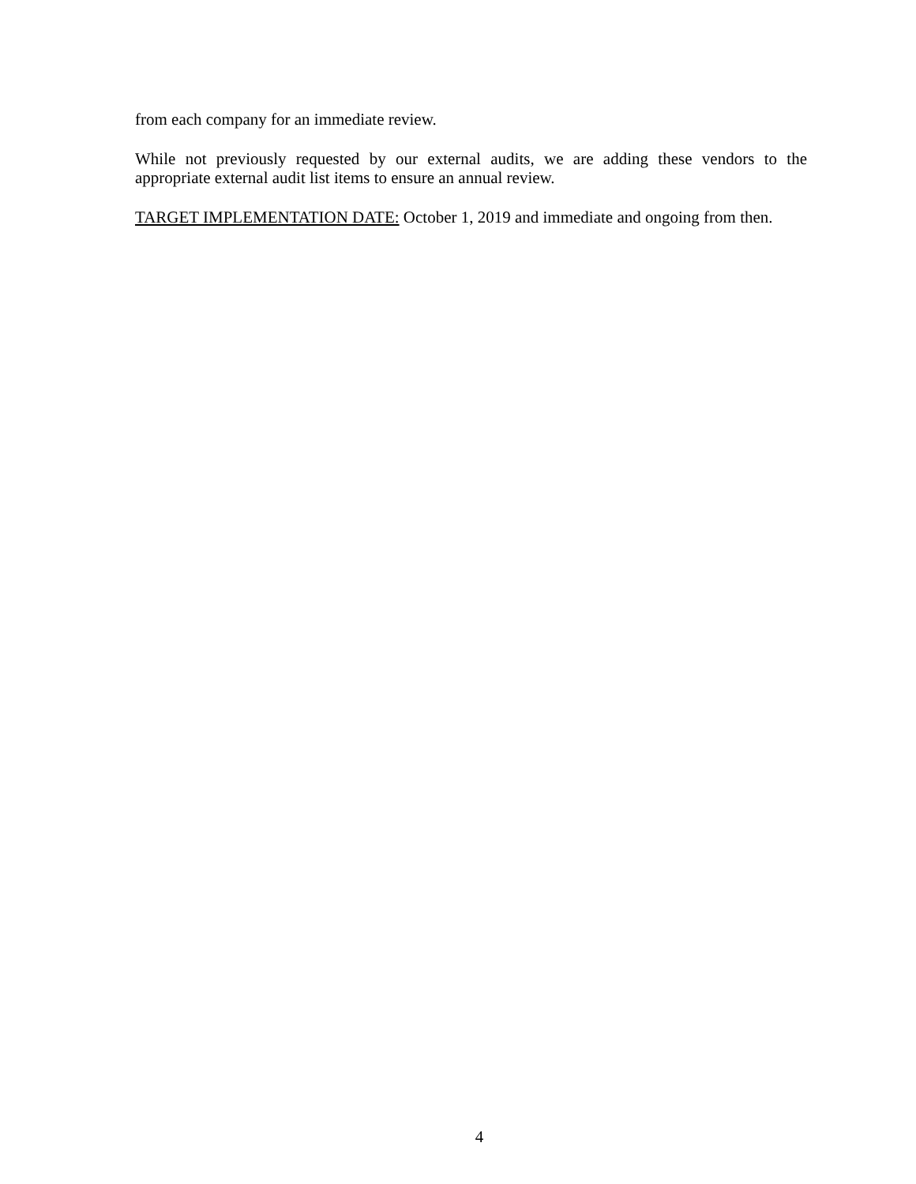from each company for an immediate review.
While not previously requested by our external audits, we are adding these vendors to the appropriate external audit list items to ensure an annual review.
TARGET IMPLEMENTATION DATE: October 1, 2019 and immediate and ongoing from then.
4